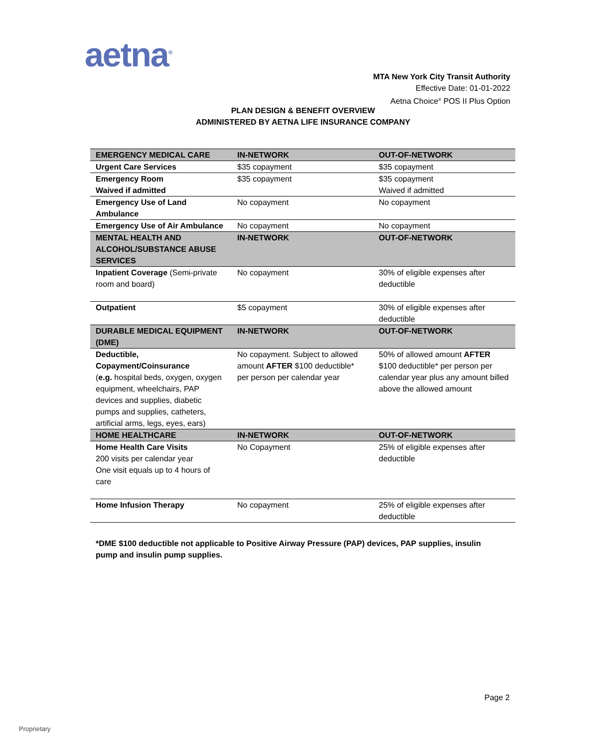aetna<sup>®</sup>
MTA New York City Transit Authority
Effective Date: 01-01-2022
Aetna Choice<sup>®</sup> POS II Plus Option
PLAN DESIGN & BENEFIT OVERVIEW
ADMINISTERED BY AETNA LIFE INSURANCE COMPANY
| EMERGENCY MEDICAL CARE | IN-NETWORK | OUT-OF-NETWORK |
| --- | --- | --- |
| Urgent Care Services | $35 copayment | $35 copayment |
| Emergency Room Waived if admitted | $35 copayment | $35 copayment Waived if admitted |
| Emergency Use of Land Ambulance | No copayment | No copayment |
| Emergency Use of Air Ambulance | No copayment | No copayment |
| MENTAL HEALTH AND ALCOHOL/SUBSTANCE ABUSE SERVICES | IN-NETWORK | OUT-OF-NETWORK |
| Inpatient Coverage (Semi-private room and board) | No copayment | 30% of eligible expenses after deductible |
| Outpatient | $5 copayment | 30% of eligible expenses after deductible |
| DURABLE MEDICAL EQUIPMENT (DME) | IN-NETWORK | OUT-OF-NETWORK |
| Deductible, Copayment/Coinsurance ( e.g. hospital beds, oxygen, oxygen equipment, wheelchairs, PAP devices and supplies, diabetic pumps and supplies, catheters, artificial arms, legs, eyes, ears) | No copayment. Subject to allowed amount AFTER $100 deductible* per person per calendar year | 50% of allowed amount AFTER $100 deductible* per person per calendar year plus any amount billed above the allowed amount |
| HOME HEALTHCARE | IN-NETWORK | OUT-OF-NETWORK |
| Home Health Care Visits 200 visits per calendar year One visit equals up to 4 hours of care | No Copayment | 25% of eligible expenses after deductible |
| Home Infusion Therapy | No copayment | 25% of eligible expenses after deductible |
*DME $100 deductible not applicable to Positive Airway Pressure (PAP) devices, PAP supplies, insulin pump and insulin pump supplies.
Page 2
Proprietary